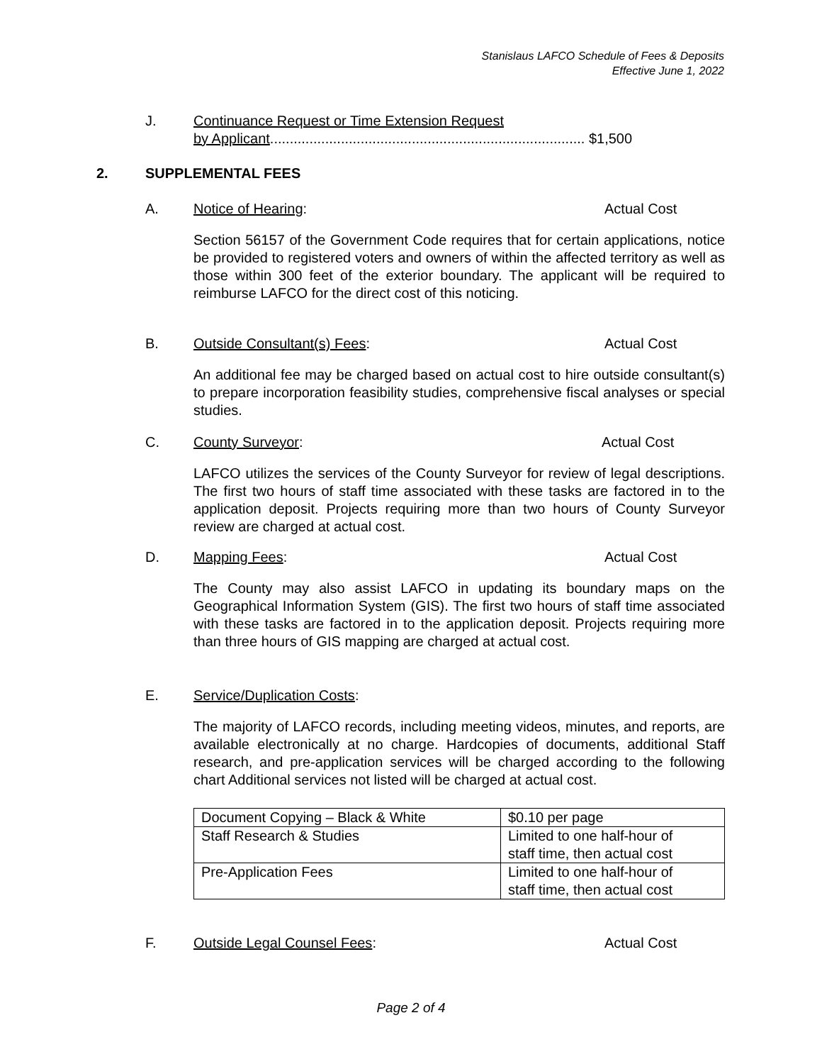Stanislaus LAFCO Schedule of Fees & Deposits
Effective June 1, 2022
J. Continuance Request or Time Extension Request
by Applicant................................................................................ $1,500
2. SUPPLEMENTAL FEES
A. Notice of Hearing: Actual Cost
Section 56157 of the Government Code requires that for certain applications, notice be provided to registered voters and owners of within the affected territory as well as those within 300 feet of the exterior boundary. The applicant will be required to reimburse LAFCO for the direct cost of this noticing.
B. Outside Consultant(s) Fees: Actual Cost
An additional fee may be charged based on actual cost to hire outside consultant(s) to prepare incorporation feasibility studies, comprehensive fiscal analyses or special studies.
C. County Surveyor: Actual Cost
LAFCO utilizes the services of the County Surveyor for review of legal descriptions. The first two hours of staff time associated with these tasks are factored in to the application deposit. Projects requiring more than two hours of County Surveyor review are charged at actual cost.
D. Mapping Fees: Actual Cost
The County may also assist LAFCO in updating its boundary maps on the Geographical Information System (GIS). The first two hours of staff time associated with these tasks are factored in to the application deposit. Projects requiring more than three hours of GIS mapping are charged at actual cost.
E. Service/Duplication Costs:
The majority of LAFCO records, including meeting videos, minutes, and reports, are available electronically at no charge. Hardcopies of documents, additional Staff research, and pre-application services will be charged according to the following chart Additional services not listed will be charged at actual cost.
| Document Copying – Black & White | $0.10 per page |
| Staff Research & Studies | Limited to one half-hour of staff time, then actual cost |
| Pre-Application Fees | Limited to one half-hour of staff time, then actual cost |
F. Outside Legal Counsel Fees: Actual Cost
Page 2 of 4